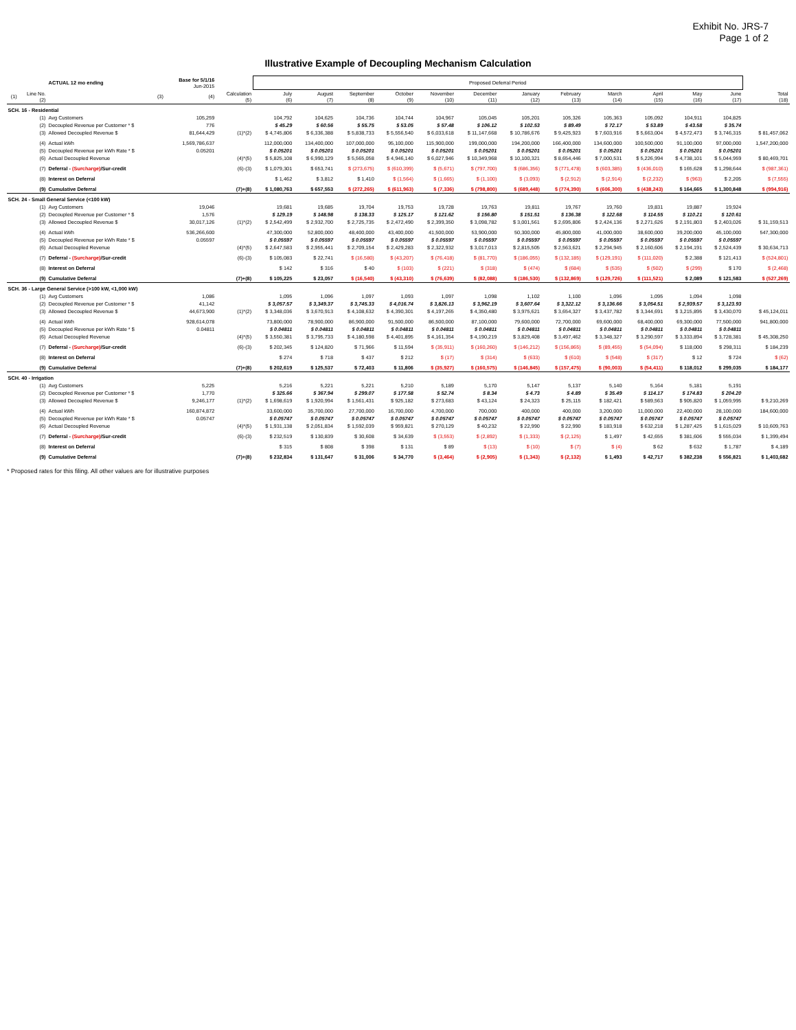Exhibit No. JRS-7
Page 1 of 2
Illustrative Example of Decoupling Mechanism Calculation
| | | ACTUAL 12 mo ending | Base for 5/1/16 Jun-2015 | | Proposed Deferral Period | | | | | | | | | | | | |
| (1) | Line No. (2) | (3) | (4) | Calculation (5) | July (6) | August (7) | September (8) | October (9) | November (10) | December (11) | January (12) | February (13) | March (14) | April (15) | May (16) | June (17) | Total (18) |
| SCH. 16 - Residential | | | | | | | | | | | | | | | | | |
| | (1) | Avg Customers | 105,259 | | 104,792 | 104,625 | 104,736 | 104,744 | 104,967 | 105,045 | 105,201 | 105,326 | 105,363 | 105,092 | 104,911 | 104,825 | |
| | (2) | Decoupled Revenue per Customer * $ | 776 | | $ 45.29 | $ 60.56 | $ 55.75 | $ 53.05 | $ 57.48 | $ 106.12 | $ 102.53 | $ 89.49 | $ 72.17 | $ 53.89 | $ 43.58 | $ 35.74 | |
| | (3) | Allowed Decoupled Revenue $ | 81,644,429 | (1)*(2) | $ 4,745,806 | $ 6,336,388 | $ 5,838,733 | $ 5,556,540 | $ 6,033,618 | $ 11,147,668 | $ 10,786,676 | $ 9,425,923 | $ 7,603,916 | $ 5,663,004 | $ 4,572,473 | $ 3,746,315 | $ 81,457,062 |
| | (4) | Actual kWh | 1,569,786,637 | | 112,000,000 | 134,400,000 | 107,000,000 | 95,100,000 | 115,900,000 | 199,000,000 | 194,200,000 | 166,400,000 | 134,600,000 | 100,500,000 | 91,100,000 | 97,000,000 | 1,547,200,000 |
| | (5) | Decoupled Revenue per kWh Rate * $ | 0.05201 | | $ 0.05201 | $ 0.05201 | $ 0.05201 | $ 0.05201 | $ 0.05201 | $ 0.05201 | $ 0.05201 | $ 0.05201 | $ 0.05201 | $ 0.05201 | $ 0.05201 | $ 0.05201 | |
| | (6) | Actual Decoupled Revenue | | (4)*(5) | $ 5,825,108 | $ 6,990,129 | $ 5,565,058 | $ 4,946,140 | $ 6,027,946 | $ 10,349,968 | $ 10,100,321 | $ 8,654,446 | $ 7,000,531 | $ 5,226,994 | $ 4,738,101 | $ 5,044,959 | $ 80,469,701 |
| | (7) | Deferral - (Surcharge) /Sur-credit | | (6)-(3) | $ 1,079,301 | $ 653,741 | $ (273,675) | $ (610,399) | $ (5,671) | $ (797,700) | $ (686,356) | $ (771,478) | $ (603,385) | $ (436,010) | $ 165,628 | $ 1,298,644 | $ (987,361) |
| | (8) | Interest on Deferral | | | $ 1,462 | $ 3,812 | $ 1,410 | $ (1,564) | $ (1,665) | $ (1,100) | $ (3,093) | $ (2,912) | $ (2,914) | $ (2,232) | $ (963) | $ 2,205 | $ (7,555) |
| | (9) | Cumulative Deferral | | (7)+(8) | $ 1,080,763 | $ 657,553 | $ (272,265) | $ (611,963) | $ (7,336) | $ (798,800) | $ (689,448) | $ (774,390) | $ (606,300) | $ (438,243) | $ 164,665 | $ 1,300,848 | $ (994,916) |
| SCH. 24 - Small General Service (<100 kW) | | | | | | | | | | | | | | | | | |
| | (1) | Avg Customers | 19,046 | | 19,681 | 19,685 | 19,704 | 19,753 | 19,728 | 19,763 | 19,811 | 19,767 | 19,760 | 19,831 | 19,887 | 19,924 | |
| | (2) | Decoupled Revenue per Customer * $ | 1,576 | | $ 129.19 | $ 148.98 | $ 138.33 | $ 125.17 | $ 121.62 | $ 156.80 | $ 151.51 | $ 136.38 | $ 122.68 | $ 114.55 | $ 110.21 | $ 120.61 | |
| | (3) | Allowed Decoupled Revenue $ | 30,017,126 | (1)*(2) | $ 2,542,499 | $ 2,932,700 | $ 2,725,735 | $ 2,472,490 | $ 2,399,350 | $ 3,098,782 | $ 3,001,561 | $ 2,695,806 | $ 2,424,136 | $ 2,271,626 | $ 2,191,803 | $ 2,403,026 | $ 31,159,513 |
| | (4) | Actual kWh | 536,266,600 | | 47,300,000 | 52,800,000 | 48,400,000 | 43,400,000 | 41,500,000 | 53,900,000 | 50,300,000 | 45,800,000 | 41,000,000 | 38,600,000 | 39,200,000 | 45,100,000 | 547,300,000 |
| | (5) | Decoupled Revenue per kWh Rate * $ | 0.05597 | | $ 0.05597 | $ 0.05597 | $ 0.05597 | $ 0.05597 | $ 0.05597 | $ 0.05597 | $ 0.05597 | $ 0.05597 | $ 0.05597 | $ 0.05597 | $ 0.05597 | $ 0.05597 | |
| | (6) | Actual Decoupled Revenue | | (4)*(5) | $ 2,647,583 | $ 2,955,441 | $ 2,709,154 | $ 2,429,283 | $ 2,322,932 | $ 3,017,013 | $ 2,815,505 | $ 2,563,621 | $ 2,294,945 | $ 2,160,606 | $ 2,194,191 | $ 2,524,439 | $ 30,634,713 |
| | (7) | Deferral - (Surcharge) /Sur-credit | | (6)-(3) | $ 105,083 | $ 22,741 | $ (16,580) | $ (43,207) | $ (76,418) | $ (81,770) | $ (186,055) | $ (132,185) | $ (129,191) | $ (111,020) | $ 2,388 | $ 121,413 | $ (524,801) |
| | (8) | Interest on Deferral | | | $ 142 | $ 316 | $ 40 | $ (103) | $ (221) | $ (318) | $ (474) | $ (684) | $ (535) | $ (502) | $ (299) | $ 170 | $ (2,468) |
| | (9) | Cumulative Deferral | | (7)+(8) | $ 105,225 | $ 23,057 | $ (16,540) | $ (43,310) | $ (76,639) | $ (82,088) | $ (186,530) | $ (132,869) | $ (129,726) | $ (111,521) | $ 2,089 | $ 121,583 | $ (527,269) |
| SCH. 36 - Large General Service (>100 kW, <1,000 kW) | | | | | | | | | | | | | | | | | |
| | (1) | Avg Customers | 1,086 | | 1,095 | 1,096 | 1,097 | 1,093 | 1,097 | 1,098 | 1,102 | 1,100 | 1,096 | 1,095 | 1,094 | 1,098 | |
| | (2) | Decoupled Revenue per Customer * $ | 41,142 | | $ 3,057.57 | $ 3,349.37 | $ 3,745.33 | $ 4,016.74 | $ 3,826.13 | $ 3,962.19 | $ 3,607.64 | $ 3,322.12 | $ 3,136.66 | $ 3,054.51 | $ 2,939.57 | $ 3,123.93 | |
| | (3) | Allowed Decoupled Revenue $ | 44,673,900 | (1)*(2) | $ 3,348,036 | $ 3,670,913 | $ 4,108,632 | $ 4,390,301 | $ 4,197,265 | $ 4,350,480 | $ 3,975,621 | $ 3,654,327 | $ 3,437,782 | $ 3,344,691 | $ 3,215,895 | $ 3,430,070 | $ 45,124,011 |
| | (4) | Actual kWh | 928,614,078 | | 73,800,000 | 78,900,000 | 86,900,000 | 91,500,000 | 86,500,000 | 87,100,000 | 79,600,000 | 72,700,000 | 69,600,000 | 68,400,000 | 69,300,000 | 77,500,000 | 941,800,000 |
| | (5) | Decoupled Revenue per kWh Rate * $ | 0.04811 | | $ 0.04811 | $ 0.04811 | $ 0.04811 | $ 0.04811 | $ 0.04811 | $ 0.04811 | $ 0.04811 | $ 0.04811 | $ 0.04811 | $ 0.04811 | $ 0.04811 | $ 0.04811 | |
| | (6) | Actual Decoupled Revenue | | (4)*(5) | $ 3,550,381 | $ 3,795,733 | $ 4,180,598 | $ 4,401,895 | $ 4,161,354 | $ 4,190,219 | $ 3,829,408 | $ 3,497,462 | $ 3,348,327 | $ 3,290,597 | $ 3,333,894 | $ 3,728,381 | $ 45,308,250 |
| | (7) | Deferral - (Surcharge) /Sur-credit | | (6)-(3) | $ 202,345 | $ 124,820 | $ 71,966 | $ 11,594 | $ (35,911) | $ (160,260) | $ (146,212) | $ (156,865) | $ (89,455) | $ (54,094) | $ 118,000 | $ 298,311 | $ 184,239 |
| | (8) | Interest on Deferral | | | $ 274 | $ 718 | $ 437 | $ 212 | $ (17) | $ (314) | $ (633) | $ (610) | $ (548) | $ (317) | $ 12 | $ 724 | $ (62) |
| | (9) | Cumulative Deferral | | (7)+(8) | $ 202,619 | $ 125,537 | $ 72,403 | $ 11,806 | $ (35,927) | $ (160,575) | $ (146,845) | $ (157,475) | $ (90,003) | $ (54,411) | $ 118,012 | $ 299,035 | $ 184,177 |
| SCH. 40 - Irrigation | | | | | | | | | | | | | | | | | |
| | (1) | Avg Customers | 5,225 | | 5,216 | 5,221 | 5,221 | 5,210 | 5,189 | 5,170 | 5,147 | 5,137 | 5,140 | 5,164 | 5,181 | 5,191 | |
| | (2) | Decoupled Revenue per Customer * $ | 1,770 | | $ 325.66 | $ 367.94 | $ 299.07 | $ 177.58 | $ 52.74 | $ 8.34 | $ 4.73 | $ 4.89 | $ 35.49 | $ 114.17 | $ 174.83 | $ 204.20 | |
| | (3) | Allowed Decoupled Revenue $ | 9,246,177 | (1)*(2) | $ 1,698,619 | $ 1,920,994 | $ 1,561,431 | $ 925,182 | $ 273,683 | $ 43,124 | $ 24,323 | $ 25,115 | $ 182,421 | $ 589,563 | $ 905,820 | $ 1,059,995 | $ 9,210,269 |
| | (4) | Actual kWh | 160,874,872 | | 33,600,000 | 35,700,000 | 27,700,000 | 16,700,000 | 4,700,000 | 700,000 | 400,000 | 400,000 | 3,200,000 | 11,000,000 | 22,400,000 | 28,100,000 | 184,600,000 |
| | (5) | Decoupled Revenue per kWh Rate * $ | 0.05747 | | $ 0.05747 | $ 0.05747 | $ 0.05747 | $ 0.05747 | $ 0.05747 | $ 0.05747 | $ 0.05747 | $ 0.05747 | $ 0.05747 | $ 0.05747 | $ 0.05747 | $ 0.05747 | |
| | (6) | Actual Decoupled Revenue | | (4)*(5) | $ 1,931,138 | $ 2,051,834 | $ 1,592,039 | $ 959,821 | $ 270,129 | $ 40,232 | $ 22,990 | $ 22,990 | $ 183,918 | $ 632,218 | $ 1,287,425 | $ 1,615,029 | $ 10,609,763 |
| | (7) | Deferral - (Surcharge) /Sur-credit | | (6)-(3) | $ 232,519 | $ 130,839 | $ 30,608 | $ 34,639 | $ (3,553) | $ (2,892) | $ (1,333) | $ (2,125) | $ 1,497 | $ 42,655 | $ 381,606 | $ 555,034 | $ 1,399,494 |
| | (8) | Interest on Deferral | | | $ 315 | $ 808 | $ 398 | $ 131 | $ 89 | $ (13) | $ (10) | $ (7) | $ (4) | $ 62 | $ 632 | $ 1,787 | $ 4,189 |
| | (9) | Cumulative Deferral | | (7)+(8) | $ 232,834 | $ 131,647 | $ 31,006 | $ 34,770 | $ (3,464) | $ (2,905) | $ (1,343) | $ (2,132) | $ 1,493 | $ 42,717 | $ 382,238 | $ 556,821 | $ 1,403,682 |
* Proposed rates for this filing. All other values are for illustrative purposes